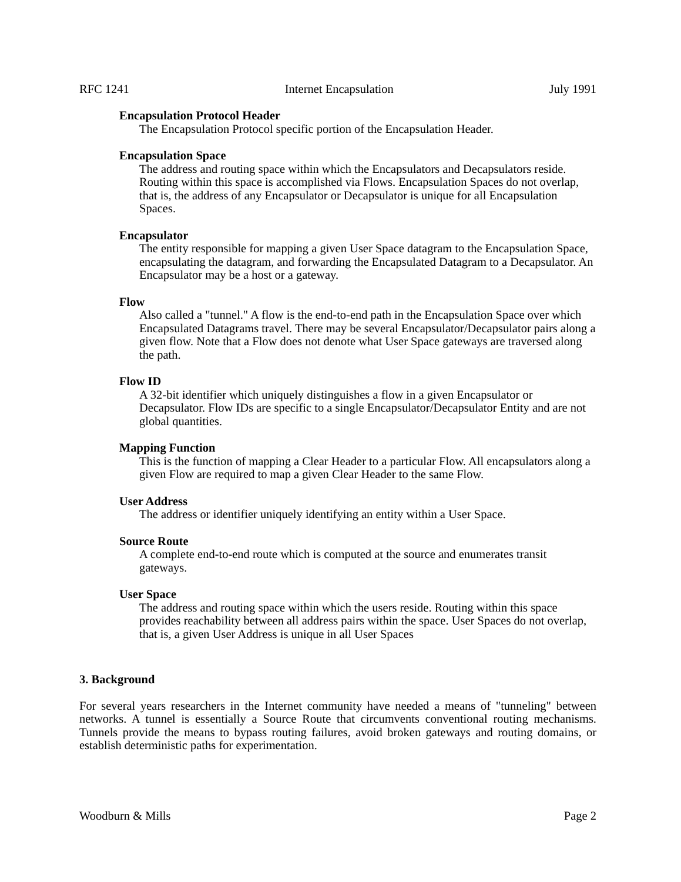RFC 1241 Internet Encapsulation July 1991
Encapsulation Protocol Header
The Encapsulation Protocol specific portion of the Encapsulation Header.
Encapsulation Space
The address and routing space within which the Encapsulators and Decapsulators reside. Routing within this space is accomplished via Flows. Encapsulation Spaces do not overlap, that is, the address of any Encapsulator or Decapsulator is unique for all Encapsulation Spaces.
Encapsulator
The entity responsible for mapping a given User Space datagram to the Encapsulation Space, encapsulating the datagram, and forwarding the Encapsulated Datagram to a Decapsulator. An Encapsulator may be a host or a gateway.
Flow
Also called a "tunnel." A flow is the end-to-end path in the Encapsulation Space over which Encapsulated Datagrams travel. There may be several Encapsulator/Decapsulator pairs along a given flow. Note that a Flow does not denote what User Space gateways are traversed along the path.
Flow ID
A 32-bit identifier which uniquely distinguishes a flow in a given Encapsulator or Decapsulator. Flow IDs are specific to a single Encapsulator/Decapsulator Entity and are not global quantities.
Mapping Function
This is the function of mapping a Clear Header to a particular Flow. All encapsulators along a given Flow are required to map a given Clear Header to the same Flow.
User Address
The address or identifier uniquely identifying an entity within a User Space.
Source Route
A complete end-to-end route which is computed at the source and enumerates transit gateways.
User Space
The address and routing space within which the users reside. Routing within this space provides reachability between all address pairs within the space. User Spaces do not overlap, that is, a given User Address is unique in all User Spaces
3. Background
For several years researchers in the Internet community have needed a means of "tunneling" between networks. A tunnel is essentially a Source Route that circumvents conventional routing mechanisms. Tunnels provide the means to bypass routing failures, avoid broken gateways and routing domains, or establish deterministic paths for experimentation.
Woodburn & Mills Page 2